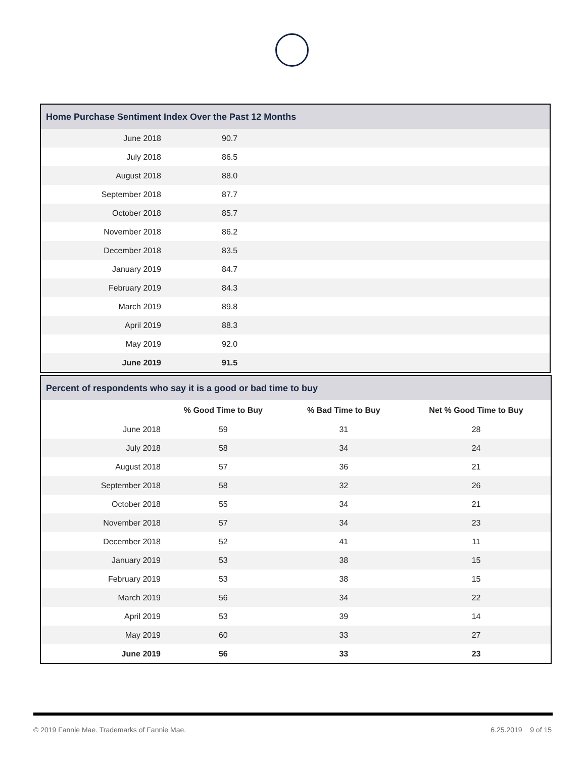| Home Purchase Sentiment Index Over the Past 12 Months | | |
| --- | --- | --- |
| June 2018 | 90.7 | |
| July 2018 | 86.5 | |
| August 2018 | 88.0 | |
| September 2018 | 87.7 | |
| October 2018 | 85.7 | |
| November 2018 | 86.2 | |
| December 2018 | 83.5 | |
| January 2019 | 84.7 | |
| February 2019 | 84.3 | |
| March 2019 | 89.8 | |
| April 2019 | 88.3 | |
| May 2019 | 92.0 | |
| June 2019 | 91.5 | |
| Percent of respondents who say it is a good or bad time to buy | | | |
| --- | --- | --- | --- |
| | % Good Time to Buy | % Bad Time to Buy | Net % Good Time to Buy |
| June 2018 | 59 | 31 | 28 |
| July 2018 | 58 | 34 | 24 |
| August 2018 | 57 | 36 | 21 |
| September 2018 | 58 | 32 | 26 |
| October 2018 | 55 | 34 | 21 |
| November 2018 | 57 | 34 | 23 |
| December 2018 | 52 | 41 | 11 |
| January 2019 | 53 | 38 | 15 |
| February 2019 | 53 | 38 | 15 |
| March 2019 | 56 | 34 | 22 |
| April 2019 | 53 | 39 | 14 |
| May 2019 | 60 | 33 | 27 |
| June 2019 | 56 | 33 | 23 |
© 2019 Fannie Mae. Trademarks of Fannie Mae. 6.25.2019 9 of 15